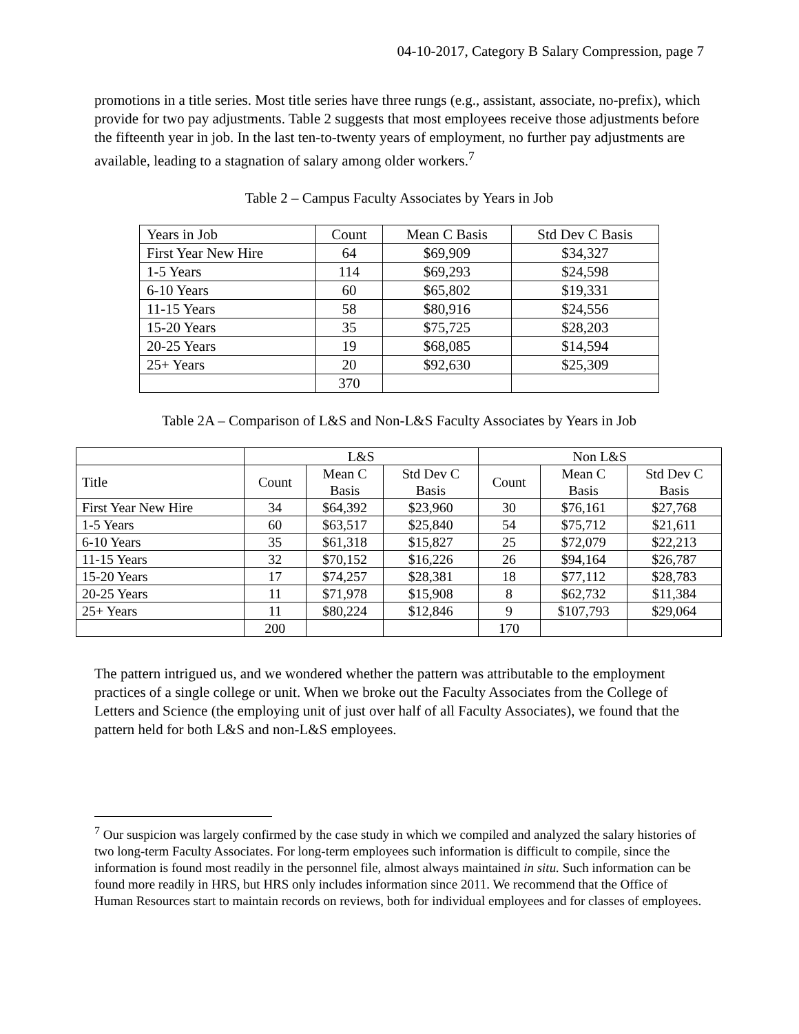04-10-2017, Category B Salary Compression, page 7
promotions in a title series. Most title series have three rungs (e.g., assistant, associate, no-prefix), which provide for two pay adjustments. Table 2 suggests that most employees receive those adjustments before the fifteenth year in job. In the last ten-to-twenty years of employment, no further pay adjustments are available, leading to a stagnation of salary among older workers.<sup>7</sup>
Table 2 – Campus Faculty Associates by Years in Job
| Years in Job | Count | Mean C Basis | Std Dev C Basis |
| First Year New Hire | 64 | $69,909 | $34,327 |
| 1-5 Years | 114 | $69,293 | $24,598 |
| 6-10 Years | 60 | $65,802 | $19,331 |
| 11-15 Years | 58 | $80,916 | $24,556 |
| 15-20 Years | 35 | $75,725 | $28,203 |
| 20-25 Years | 19 | $68,085 | $14,594 |
| 25+ Years | 20 | $92,630 | $25,309 |
| | 370 | | |
Table 2A – Comparison of L&S and Non-L&S Faculty Associates by Years in Job
| | L&S | | | Non L&S | | |
| Title | Count | Mean C Basis | Std Dev C Basis | Count | Mean C Basis | Std Dev C Basis |
| First Year New Hire | 34 | $64,392 | $23,960 | 30 | $76,161 | $27,768 |
| 1-5 Years | 60 | $63,517 | $25,840 | 54 | $75,712 | $21,611 |
| 6-10 Years | 35 | $61,318 | $15,827 | 25 | $72,079 | $22,213 |
| 11-15 Years | 32 | $70,152 | $16,226 | 26 | $94,164 | $26,787 |
| 15-20 Years | 17 | $74,257 | $28,381 | 18 | $77,112 | $28,783 |
| 20-25 Years | 11 | $71,978 | $15,908 | 8 | $62,732 | $11,384 |
| 25+ Years | 11 | $80,224 | $12,846 | 9 | $107,793 | $29,064 |
| | 200 | | | 170 | | |
The pattern intrigued us, and we wondered whether the pattern was attributable to the employment practices of a single college or unit. When we broke out the Faculty Associates from the College of Letters and Science (the employing unit of just over half of all Faculty Associates), we found that the pattern held for both L&S and non-L&S employees.
<sup>7</sup> Our suspicion was largely confirmed by the case study in which we compiled and analyzed the salary histories of two long-term Faculty Associates. For long-term employees such information is difficult to compile, since the information is found most readily in the personnel file, almost always maintained in situ. Such information can be found more readily in HRS, but HRS only includes information since 2011. We recommend that the Office of Human Resources start to maintain records on reviews, both for individual employees and for classes of employees.